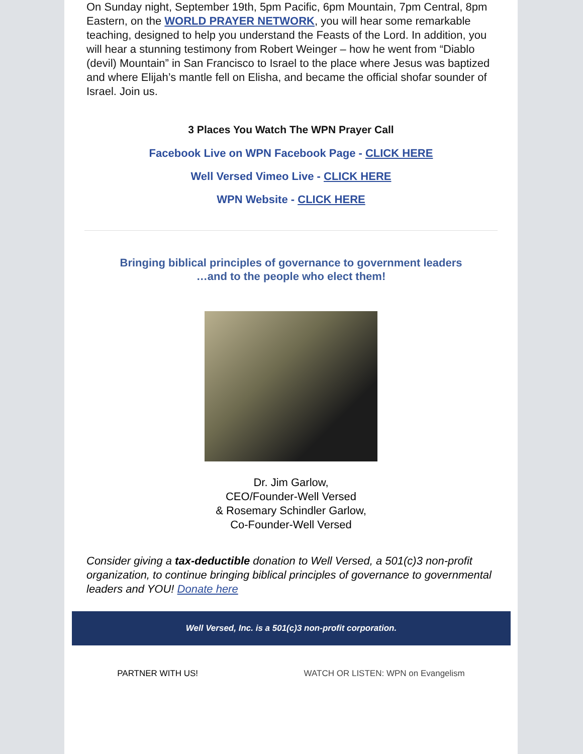On Sunday night, September 19th, 5pm Pacific, 6pm Mountain, 7pm Central, 8pm Eastern, on the WORLD PRAYER NETWORK, you will hear some remarkable teaching, designed to help you understand the Feasts of the Lord. In addition, you will hear a stunning testimony from Robert Weinger – how he went from “Diablo (devil) Mountain” in San Francisco to Israel to the place where Jesus was baptized and where Elijah’s mantle fell on Elisha, and became the official shofar sounder of Israel. Join us.
3 Places You Watch The WPN Prayer Call
Facebook Live on WPN Facebook Page - CLICK HERE
Well Versed Vimeo Live - CLICK HERE
WPN Website - CLICK HERE
Bringing biblical principles of governance to government leaders
…and to the people who elect them!
Dr. Jim Garlow,
CEO/Founder-Well Versed
& Rosemary Schindler Garlow,
Co-Founder-Well Versed
Consider giving a tax-deductible donation to Well Versed, a 501(c)3 non-profit organization, to continue bringing biblical principles of governance to governmental leaders and YOU! Donate here
Well Versed, Inc. is a 501(c)3 non-profit corporation.
PARTNER WITH US! WATCH OR LISTEN: WPN on Evangelism